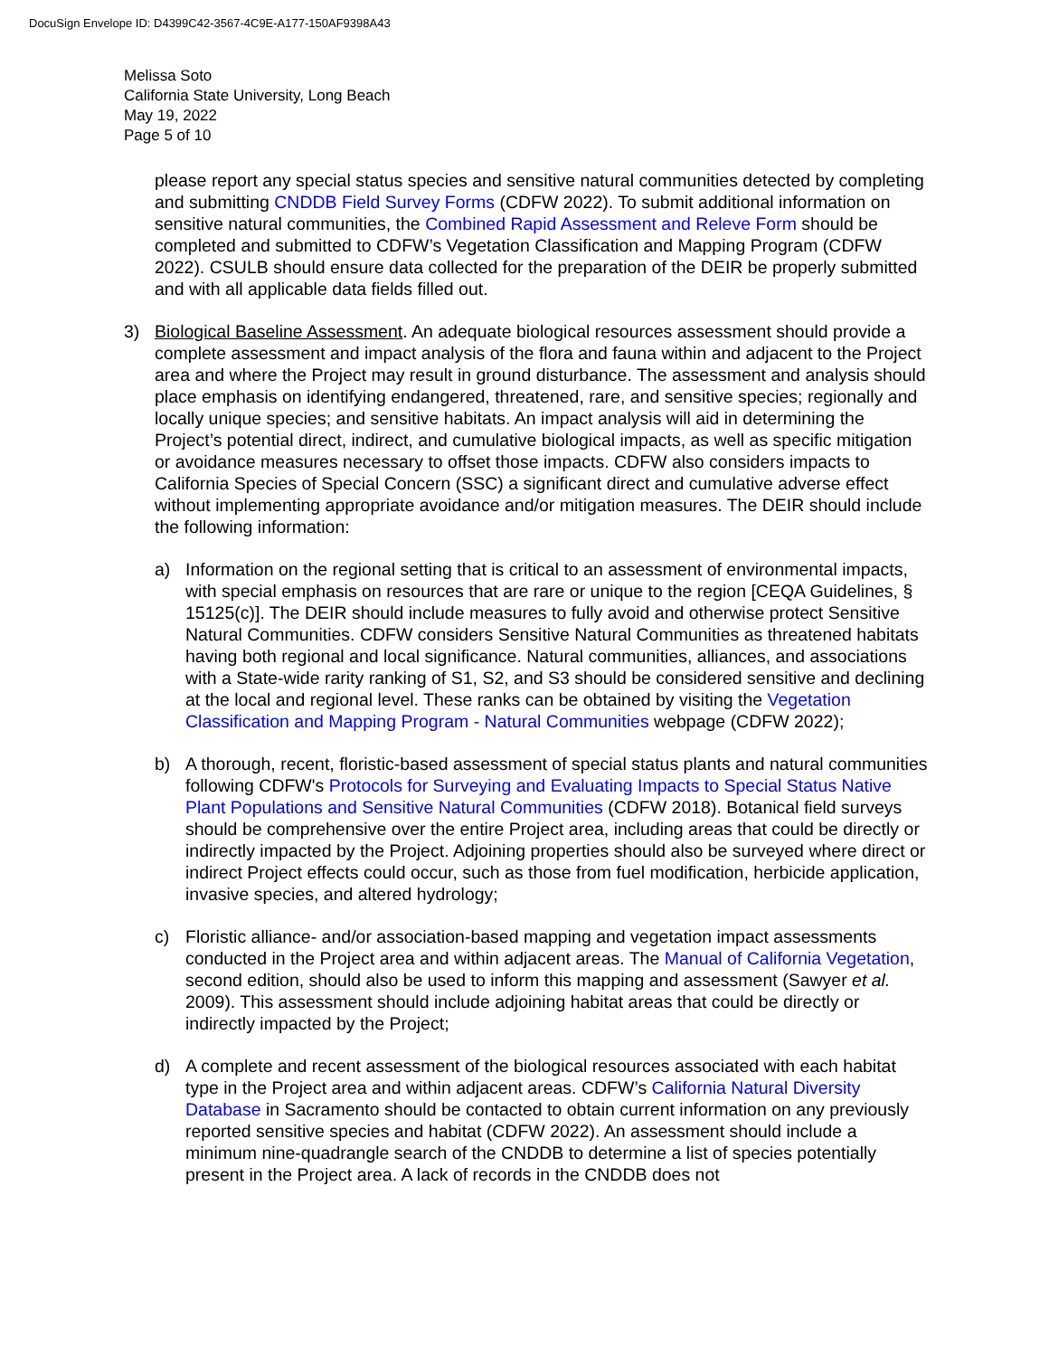DocuSign Envelope ID: D4399C42-3567-4C9E-A177-150AF9398A43
Melissa Soto
California State University, Long Beach
May 19, 2022
Page 5 of 10
please report any special status species and sensitive natural communities detected by completing and submitting CNDDB Field Survey Forms (CDFW 2022). To submit additional information on sensitive natural communities, the Combined Rapid Assessment and Releve Form should be completed and submitted to CDFW’s Vegetation Classification and Mapping Program (CDFW 2022). CSULB should ensure data collected for the preparation of the DEIR be properly submitted and with all applicable data fields filled out.
3) Biological Baseline Assessment. An adequate biological resources assessment should provide a complete assessment and impact analysis of the flora and fauna within and adjacent to the Project area and where the Project may result in ground disturbance. The assessment and analysis should place emphasis on identifying endangered, threatened, rare, and sensitive species; regionally and locally unique species; and sensitive habitats. An impact analysis will aid in determining the Project’s potential direct, indirect, and cumulative biological impacts, as well as specific mitigation or avoidance measures necessary to offset those impacts. CDFW also considers impacts to California Species of Special Concern (SSC) a significant direct and cumulative adverse effect without implementing appropriate avoidance and/or mitigation measures. The DEIR should include the following information:
a) Information on the regional setting that is critical to an assessment of environmental impacts, with special emphasis on resources that are rare or unique to the region [CEQA Guidelines, § 15125(c)]. The DEIR should include measures to fully avoid and otherwise protect Sensitive Natural Communities. CDFW considers Sensitive Natural Communities as threatened habitats having both regional and local significance. Natural communities, alliances, and associations with a State-wide rarity ranking of S1, S2, and S3 should be considered sensitive and declining at the local and regional level. These ranks can be obtained by visiting the Vegetation Classification and Mapping Program - Natural Communities webpage (CDFW 2022);
b) A thorough, recent, floristic-based assessment of special status plants and natural communities following CDFW's Protocols for Surveying and Evaluating Impacts to Special Status Native Plant Populations and Sensitive Natural Communities (CDFW 2018). Botanical field surveys should be comprehensive over the entire Project area, including areas that could be directly or indirectly impacted by the Project. Adjoining properties should also be surveyed where direct or indirect Project effects could occur, such as those from fuel modification, herbicide application, invasive species, and altered hydrology;
c) Floristic alliance- and/or association-based mapping and vegetation impact assessments conducted in the Project area and within adjacent areas. The Manual of California Vegetation, second edition, should also be used to inform this mapping and assessment (Sawyer et al. 2009). This assessment should include adjoining habitat areas that could be directly or indirectly impacted by the Project;
d) A complete and recent assessment of the biological resources associated with each habitat type in the Project area and within adjacent areas. CDFW’s California Natural Diversity Database in Sacramento should be contacted to obtain current information on any previously reported sensitive species and habitat (CDFW 2022). An assessment should include a minimum nine-quadrangle search of the CNDDB to determine a list of species potentially present in the Project area. A lack of records in the CNDDB does not